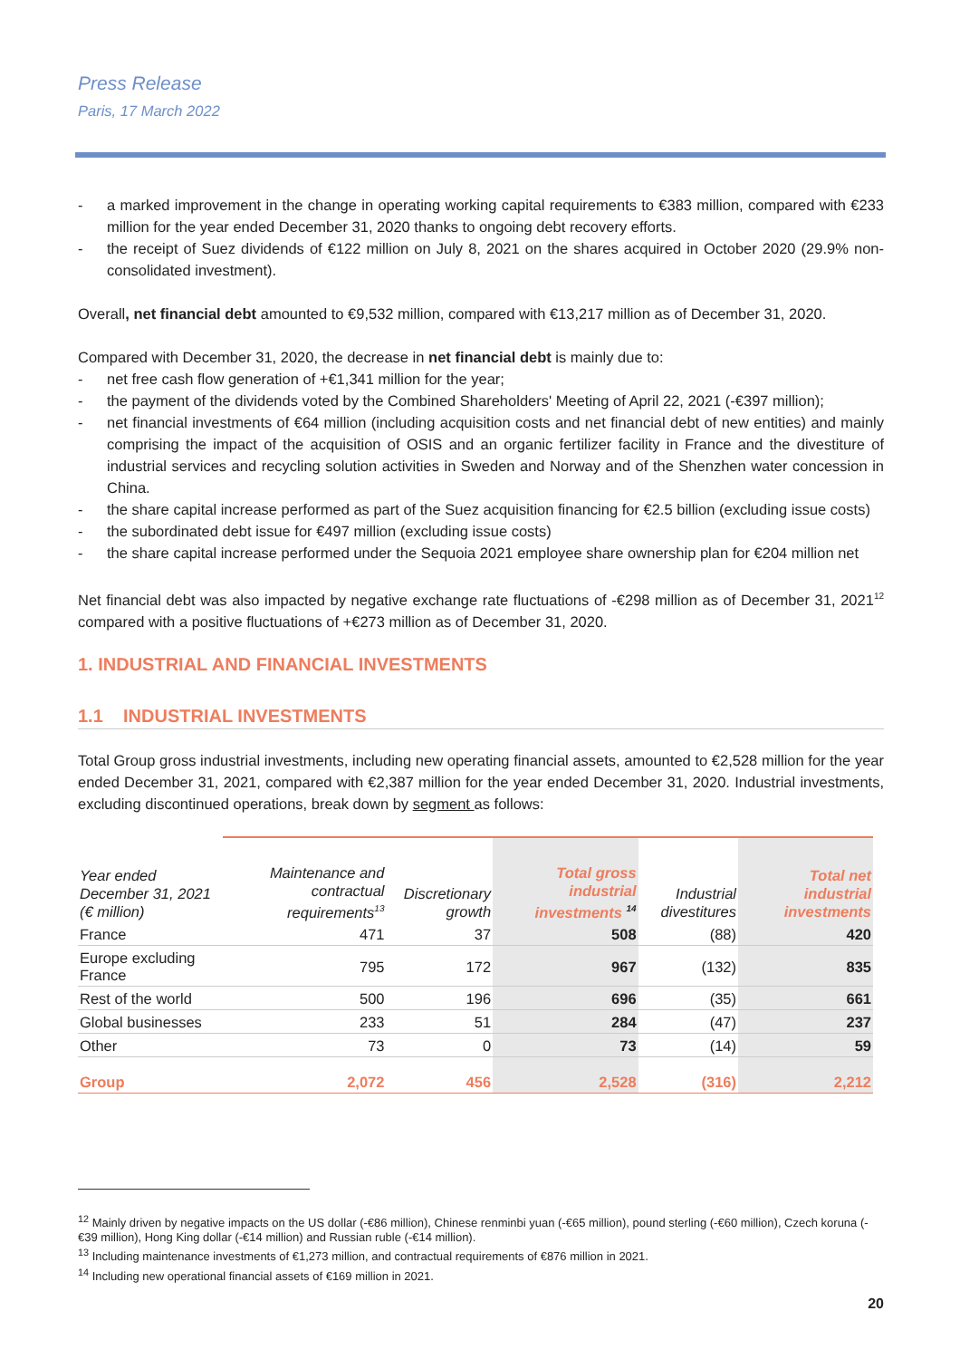Press Release
Paris, 17 March 2022
- a marked improvement in the change in operating working capital requirements to €383 million, compared with €233 million for the year ended December 31, 2020 thanks to ongoing debt recovery efforts.
- the receipt of Suez dividends of €122 million on July 8, 2021 on the shares acquired in October 2020 (29.9% non-consolidated investment).
Overall, net financial debt amounted to €9,532 million, compared with €13,217 million as of December 31, 2020.
Compared with December 31, 2020, the decrease in net financial debt is mainly due to:
- net free cash flow generation of +€1,341 million for the year;
- the payment of the dividends voted by the Combined Shareholders' Meeting of April 22, 2021 (-€397 million);
- net financial investments of €64 million (including acquisition costs and net financial debt of new entities) and mainly comprising the impact of the acquisition of OSIS and an organic fertilizer facility in France and the divestiture of industrial services and recycling solution activities in Sweden and Norway and of the Shenzhen water concession in China.
- the share capital increase performed as part of the Suez acquisition financing for €2.5 billion (excluding issue costs)
- the subordinated debt issue for €497 million (excluding issue costs)
- the share capital increase performed under the Sequoia 2021 employee share ownership plan for €204 million net
Net financial debt was also impacted by negative exchange rate fluctuations of -€298 million as of December 31, 2021<sup>12</sup> compared with a positive fluctuations of +€273 million as of December 31, 2020.
1. INDUSTRIAL AND FINANCIAL INVESTMENTS
1.1 INDUSTRIAL INVESTMENTS
Total Group gross industrial investments, including new operating financial assets, amounted to €2,528 million for the year ended December 31, 2021, compared with €2,387 million for the year ended December 31, 2020. Industrial investments, excluding discontinued operations, break down by segment as follows:
| Year ended December 31, 2021 (€ million) | Maintenance and contractual requirements<sup>13</sup> | Discretionary growth | Total gross industrial investments <sup>14</sup> | Industrial divestitures | Total net industrial investments |
| --- | --- | --- | --- | --- | --- |
| France | 471 | 37 | 508 | (88) | 420 |
| Europe excluding France | 795 | 172 | 967 | (132) | 835 |
| Rest of the world | 500 | 196 | 696 | (35) | 661 |
| Global businesses | 233 | 51 | 284 | (47) | 237 |
| Other | 73 | 0 | 73 | (14) | 59 |
| Group | 2,072 | 456 | 2,528 | (316) | 2,212 |
<sup>12</sup> Mainly driven by negative impacts on the US dollar (-€86 million), Chinese renminbi yuan (-€65 million), pound sterling (-€60 million), Czech koruna (-€39 million), Hong King dollar (-€14 million) and Russian ruble (-€14 million).
<sup>13</sup> Including maintenance investments of €1,273 million, and contractual requirements of €876 million in 2021.
<sup>14</sup> Including new operational financial assets of €169 million in 2021.
20